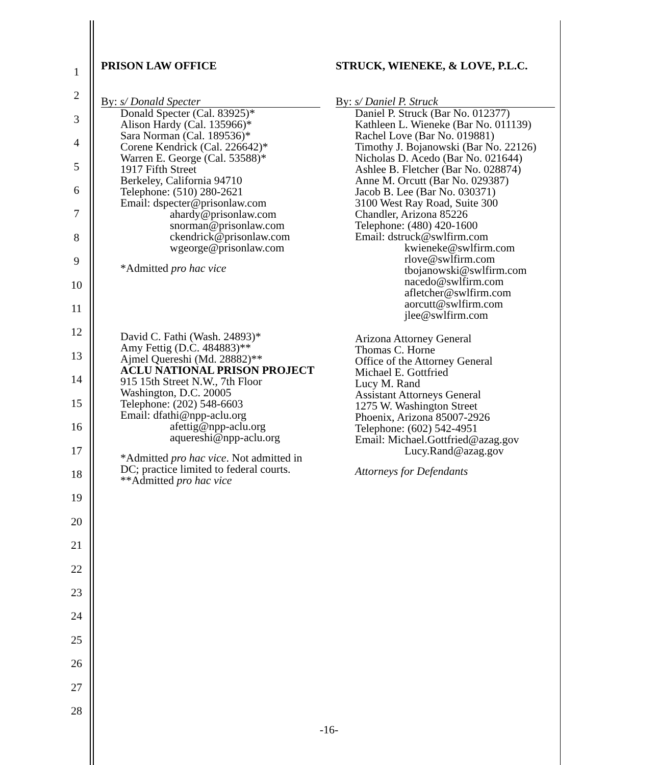1
2
3
4
5
6
7
8
9
10
11
12
13
14
15
16
17
18
19
20
21
22
23
24
25
26
27
28
PRISON LAW OFFICE
By: s/ Donald Specter
Donald Specter (Cal. 83925)*
Alison Hardy (Cal. 135966)*
Sara Norman (Cal. 189536)*
Corene Kendrick (Cal. 226642)*
Warren E. George (Cal. 53588)*
1917 Fifth Street
Berkeley, California 94710
Telephone: (510) 280-2621
Email: dspecter@prisonlaw.com
ahardy@prisonlaw.com
snorman@prisonlaw.com
ckendrick@prisonlaw.com
wgeorge@prisonlaw.com
*Admitted pro hac vice
David C. Fathi (Wash. 24893)*
Amy Fettig (D.C. 484883)**
Ajmel Quereshi (Md. 28882)**
ACLU NATIONAL PRISON PROJECT
915 15th Street N.W., 7th Floor
Washington, D.C. 20005
Telephone: (202) 548-6603
Email: dfathi@npp-aclu.org
afettig@npp-aclu.org
aquereshi@npp-aclu.org
*Admitted pro hac vice. Not admitted in DC; practice limited to federal courts.
**Admitted pro hac vice
STRUCK, WIENEKE, & LOVE, P.L.C.
By: s/ Daniel P. Struck
Daniel P. Struck (Bar No. 012377)
Kathleen L. Wieneke (Bar No. 011139)
Rachel Love (Bar No. 019881)
Timothy J. Bojanowski (Bar No. 22126)
Nicholas D. Acedo (Bar No. 021644)
Ashlee B. Fletcher (Bar No. 028874)
Anne M. Orcutt (Bar No. 029387)
Jacob B. Lee (Bar No. 030371)
3100 West Ray Road, Suite 300
Chandler, Arizona 85226
Telephone: (480) 420-1600
Email: dstruck@swlfirm.com
kwieneke@swlfirm.com
rlove@swlfirm.com
tbojanowski@swlfirm.com
nacedo@swlfirm.com
afletcher@swlfirm.com
aorcutt@swlfirm.com
jlee@swlfirm.com
Arizona Attorney General
Thomas C. Horne
Office of the Attorney General
Michael E. Gottfried
Lucy M. Rand
Assistant Attorneys General
1275 W. Washington Street
Phoenix, Arizona 85007-2926
Telephone: (602) 542-4951
Email: Michael.Gottfried@azag.gov
Lucy.Rand@azag.gov
Attorneys for Defendants
-16-